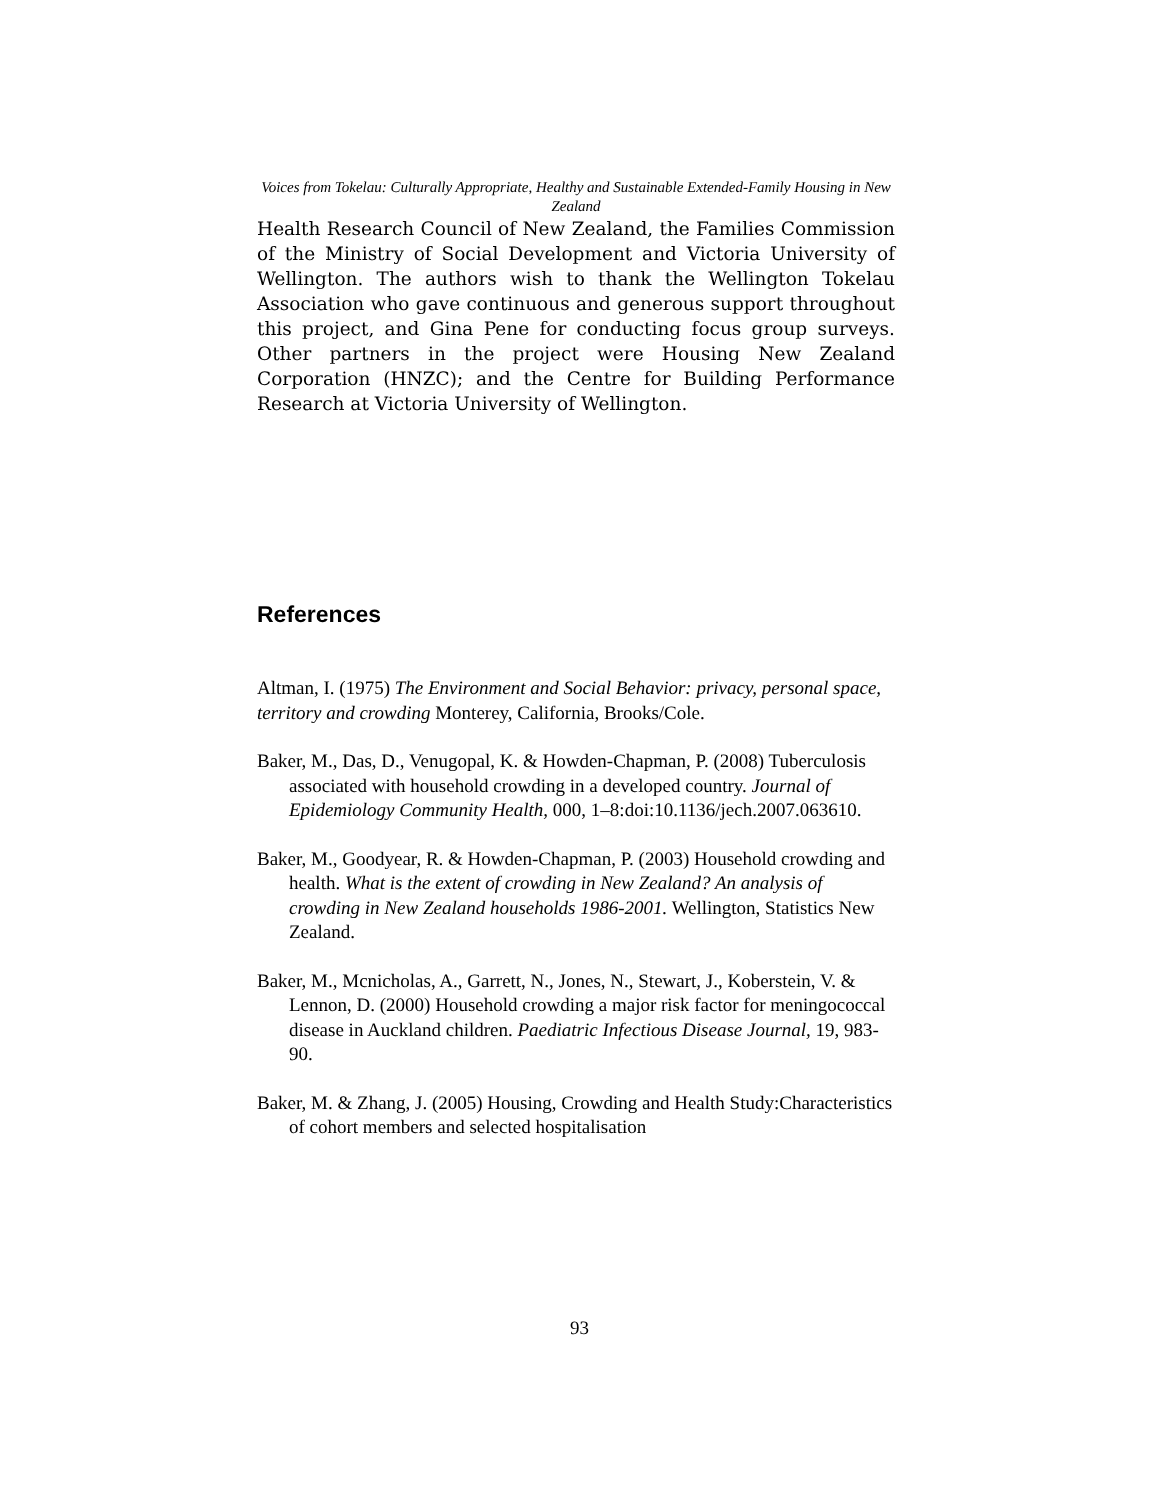Voices from Tokelau: Culturally Appropriate, Healthy and Sustainable Extended-Family Housing in New Zealand
Health Research Council of New Zealand, the Families Commission of the Ministry of Social Development and Victoria University of Wellington. The authors wish to thank the Wellington Tokelau Association who gave continuous and generous support throughout this project, and Gina Pene for conducting focus group surveys. Other partners in the project were Housing New Zealand Corporation (HNZC); and the Centre for Building Performance Research at Victoria University of Wellington.
References
Altman, I. (1975) The Environment and Social Behavior: privacy, personal space, territory and crowding Monterey, California, Brooks/Cole.
Baker, M., Das, D., Venugopal, K. & Howden-Chapman, P. (2008) Tuberculosis associated with household crowding in a developed country. Journal of Epidemiology Community Health, 000, 1–8:doi:10.1136/jech.2007.063610.
Baker, M., Goodyear, R. & Howden-Chapman, P. (2003) Household crowding and health. What is the extent of crowding in New Zealand? An analysis of crowding in New Zealand households 1986-2001. Wellington, Statistics New Zealand.
Baker, M., Mcnicholas, A., Garrett, N., Jones, N., Stewart, J., Koberstein, V. & Lennon, D. (2000) Household crowding a major risk factor for meningococcal disease in Auckland children. Paediatric Infectious Disease Journal, 19, 983-90.
Baker, M. & Zhang, J. (2005) Housing, Crowding and Health Study:Characteristics of cohort members and selected hospitalisation
93